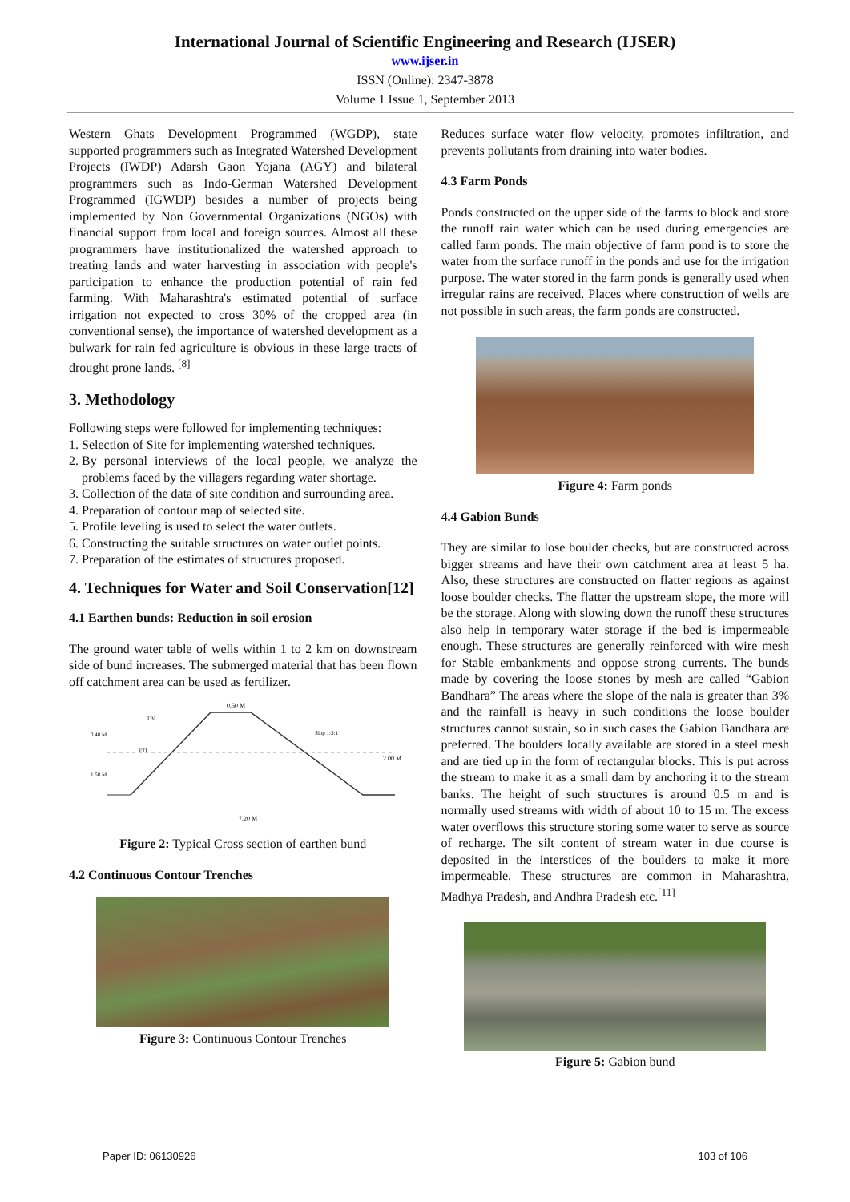International Journal of Scientific Engineering and Research (IJSER)
www.ijser.in
ISSN (Online): 2347-3878
Volume 1 Issue 1, September 2013
Western Ghats Development Programmed (WGDP), state supported programmers such as Integrated Watershed Development Projects (IWDP) Adarsh Gaon Yojana (AGY) and bilateral programmers such as Indo-German Watershed Development Programmed (IGWDP) besides a number of projects being implemented by Non Governmental Organizations (NGOs) with financial support from local and foreign sources. Almost all these programmers have institutionalized the watershed approach to treating lands and water harvesting in association with people's participation to enhance the production potential of rain fed farming. With Maharashtra's estimated potential of surface irrigation not expected to cross 30% of the cropped area (in conventional sense), the importance of watershed development as a bulwark for rain fed agriculture is obvious in these large tracts of drought prone lands. <sup>[8]</sup>
3. Methodology
Following steps were followed for implementing techniques:
1. Selection of Site for implementing watershed techniques.
2. By personal interviews of the local people, we analyze the problems faced by the villagers regarding water shortage.
3. Collection of the data of site condition and surrounding area.
4. Preparation of contour map of selected site.
5. Profile leveling is used to select the water outlets.
6. Constructing the suitable structures on water outlet points.
7. Preparation of the estimates of structures proposed.
4. Techniques for Water and Soil Conservation[12]
4.1 Earthen bunds: Reduction in soil erosion
The ground water table of wells within 1 to 2 km on downstream side of bund increases. The submerged material that has been flown off catchment area can be used as fertilizer.
0.50 M
7.20 M
2.00 M
Slop 1:3:1
TBL
FTL
0.40 M
1.50 M
Figure 2: Typical Cross section of earthen bund
4.2 Continuous Contour Trenches
Figure 3: Continuous Contour Trenches
Reduces surface water flow velocity, promotes infiltration, and prevents pollutants from draining into water bodies.
4.3 Farm Ponds
Ponds constructed on the upper side of the farms to block and store the runoff rain water which can be used during emergencies are called farm ponds. The main objective of farm pond is to store the water from the surface runoff in the ponds and use for the irrigation purpose. The water stored in the farm ponds is generally used when irregular rains are received. Places where construction of wells are not possible in such areas, the farm ponds are constructed.
Figure 4: Farm ponds
4.4 Gabion Bunds
They are similar to lose boulder checks, but are constructed across bigger streams and have their own catchment area at least 5 ha. Also, these structures are constructed on flatter regions as against loose boulder checks. The flatter the upstream slope, the more will be the storage. Along with slowing down the runoff these structures also help in temporary water storage if the bed is impermeable enough. These structures are generally reinforced with wire mesh for Stable embankments and oppose strong currents. The bunds made by covering the loose stones by mesh are called “Gabion Bandhara” The areas where the slope of the nala is greater than 3% and the rainfall is heavy in such conditions the loose boulder structures cannot sustain, so in such cases the Gabion Bandhara are preferred. The boulders locally available are stored in a steel mesh and are tied up in the form of rectangular blocks. This is put across the stream to make it as a small dam by anchoring it to the stream banks. The height of such structures is around 0.5 m and is normally used streams with width of about 10 to 15 m. The excess water overflows this structure storing some water to serve as source of recharge. The silt content of stream water in due course is deposited in the interstices of the boulders to make it more impermeable. These structures are common in Maharashtra, Madhya Pradesh, and Andhra Pradesh etc.<sup>[11]</sup>
Figure 5: Gabion bund
Paper ID: 06130926 103 of 106